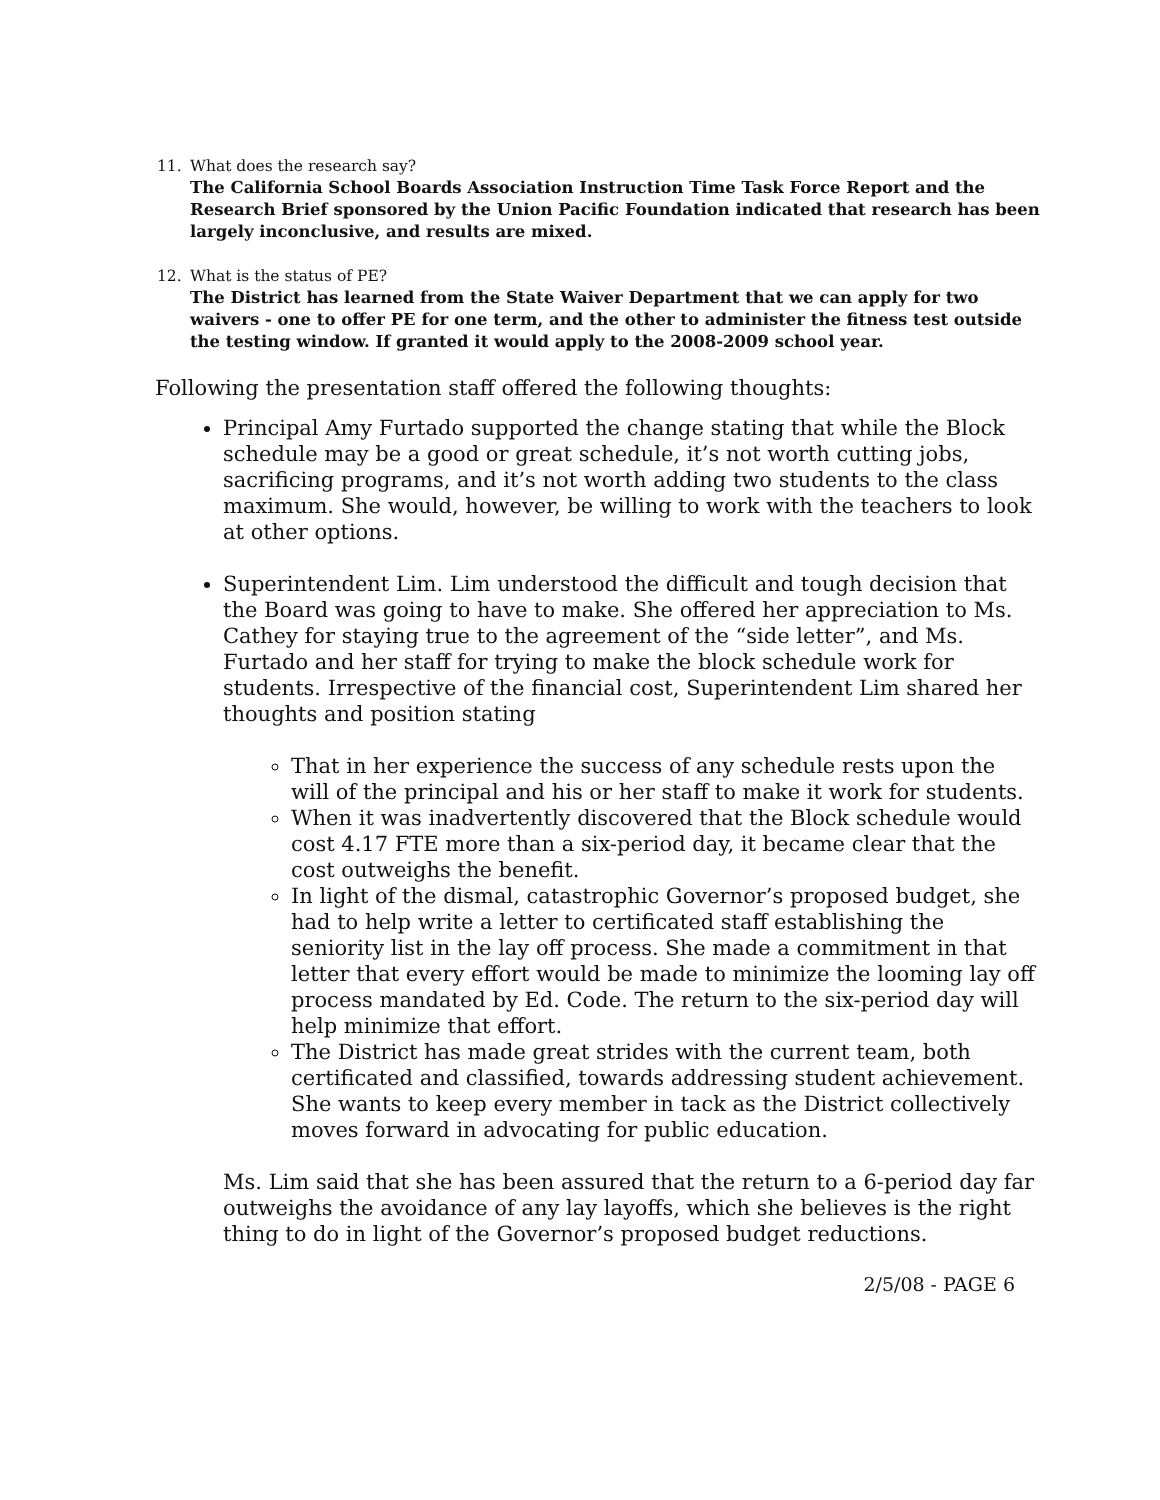11. What does the research say?
The California School Boards Association Instruction Time Task Force Report and the Research Brief sponsored by the Union Pacific Foundation indicated that research has been largely inconclusive, and results are mixed.
12. What is the status of PE?
The District has learned from the State Waiver Department that we can apply for two waivers - one to offer PE for one term, and the other to administer the fitness test outside the testing window. If granted it would apply to the 2008-2009 school year.
Following the presentation staff offered the following thoughts:
Principal Amy Furtado supported the change stating that while the Block schedule may be a good or great schedule, it’s not worth cutting jobs, sacrificing programs, and it’s not worth adding two students to the class maximum. She would, however, be willing to work with the teachers to look at other options.
Superintendent Lim. Lim understood the difficult and tough decision that the Board was going to have to make. She offered her appreciation to Ms. Cathey for staying true to the agreement of the “side letter”, and Ms. Furtado and her staff for trying to make the block schedule work for students. Irrespective of the financial cost, Superintendent Lim shared her thoughts and position stating
That in her experience the success of any schedule rests upon the will of the principal and his or her staff to make it work for students.
When it was inadvertently discovered that the Block schedule would cost 4.17 FTE more than a six-period day, it became clear that the cost outweighs the benefit.
In light of the dismal, catastrophic Governor’s proposed budget, she had to help write a letter to certificated staff establishing the seniority list in the lay off process. She made a commitment in that letter that every effort would be made to minimize the looming lay off process mandated by Ed. Code. The return to the six-period day will help minimize that effort.
The District has made great strides with the current team, both certificated and classified, towards addressing student achievement. She wants to keep every member in tack as the District collectively moves forward in advocating for public education.
Ms. Lim said that she has been assured that the return to a 6-period day far outweighs the avoidance of any lay layoffs, which she believes is the right thing to do in light of the Governor’s proposed budget reductions.
2/5/08 - PAGE 6